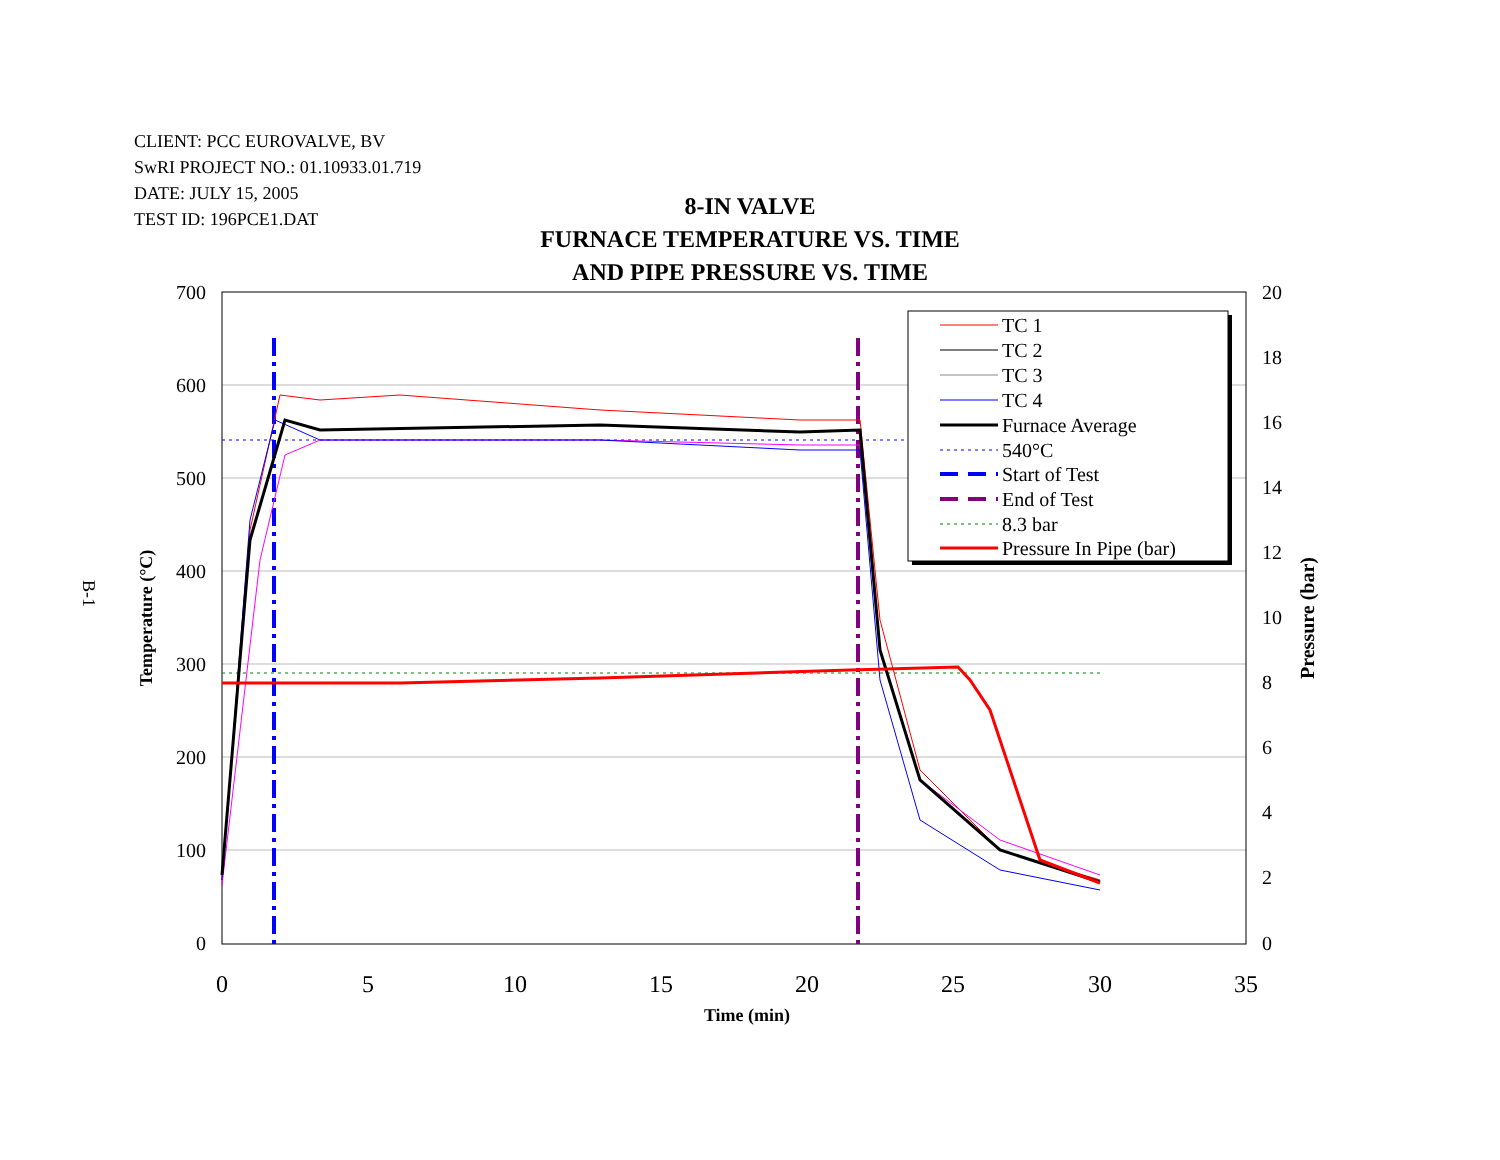CLIENT: PCC EUROVALVE, BV
SwRI PROJECT NO.: 01.10933.01.719
DATE: JULY 15, 2005
TEST ID: 196PCE1.DAT
8-IN VALVE
FURNACE TEMPERATURE VS. TIME
AND PIPE PRESSURE VS. TIME
B-1
700
600
500
400
300
200
100
0
20
18
16
14
12
10
8
6
4
2
0
0
5
10
15
20
25
30
35
Time (min)
Temperature (°C)
Pressure (bar)
TC 1
TC 2
TC 3
TC 4
Furnace Average
540°C
Start of Test
End of Test
8.3 bar
Pressure In Pipe (bar)